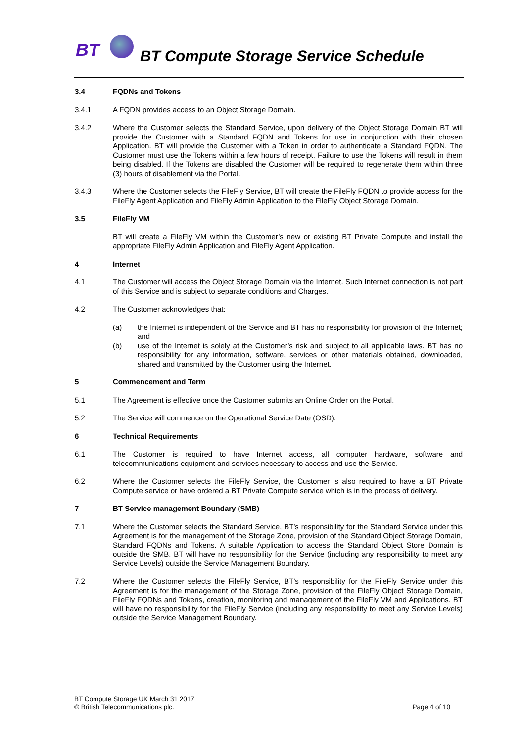BT
BT Compute Storage Service Schedule
3.4 FQDNs and Tokens
3.4.1 A FQDN provides access to an Object Storage Domain.
3.4.2 Where the Customer selects the Standard Service, upon delivery of the Object Storage Domain BT will provide the Customer with a Standard FQDN and Tokens for use in conjunction with their chosen Application. BT will provide the Customer with a Token in order to authenticate a Standard FQDN. The Customer must use the Tokens within a few hours of receipt. Failure to use the Tokens will result in them being disabled. If the Tokens are disabled the Customer will be required to regenerate them within three (3) hours of disablement via the Portal.
3.4.3 Where the Customer selects the FileFly Service, BT will create the FileFly FQDN to provide access for the FileFly Agent Application and FileFly Admin Application to the FileFly Object Storage Domain.
3.5 FileFly VM
BT will create a FileFly VM within the Customer’s new or existing BT Private Compute and install the appropriate FileFly Admin Application and FileFly Agent Application.
4 Internet
4.1 The Customer will access the Object Storage Domain via the Internet. Such Internet connection is not part of this Service and is subject to separate conditions and Charges.
4.2 The Customer acknowledges that:
(a) the Internet is independent of the Service and BT has no responsibility for provision of the Internet; and
(b) use of the Internet is solely at the Customer’s risk and subject to all applicable laws. BT has no responsibility for any information, software, services or other materials obtained, downloaded, shared and transmitted by the Customer using the Internet.
5 Commencement and Term
5.1 The Agreement is effective once the Customer submits an Online Order on the Portal.
5.2 The Service will commence on the Operational Service Date (OSD).
6 Technical Requirements
6.1 The Customer is required to have Internet access, all computer hardware, software and telecommunications equipment and services necessary to access and use the Service.
6.2 Where the Customer selects the FileFly Service, the Customer is also required to have a BT Private Compute service or have ordered a BT Private Compute service which is in the process of delivery.
7 BT Service management Boundary (SMB)
7.1 Where the Customer selects the Standard Service, BT’s responsibility for the Standard Service under this Agreement is for the management of the Storage Zone, provision of the Standard Object Storage Domain, Standard FQDNs and Tokens. A suitable Application to access the Standard Object Store Domain is outside the SMB. BT will have no responsibility for the Service (including any responsibility to meet any Service Levels) outside the Service Management Boundary.
7.2 Where the Customer selects the FileFly Service, BT’s responsibility for the FileFly Service under this Agreement is for the management of the Storage Zone, provision of the FileFly Object Storage Domain, FileFly FQDNs and Tokens, creation, monitoring and management of the FileFly VM and Applications. BT will have no responsibility for the FileFly Service (including any responsibility to meet any Service Levels) outside the Service Management Boundary.
BT Compute Storage UK March 31 2017
© British Telecommunications plc. Page 4 of 10